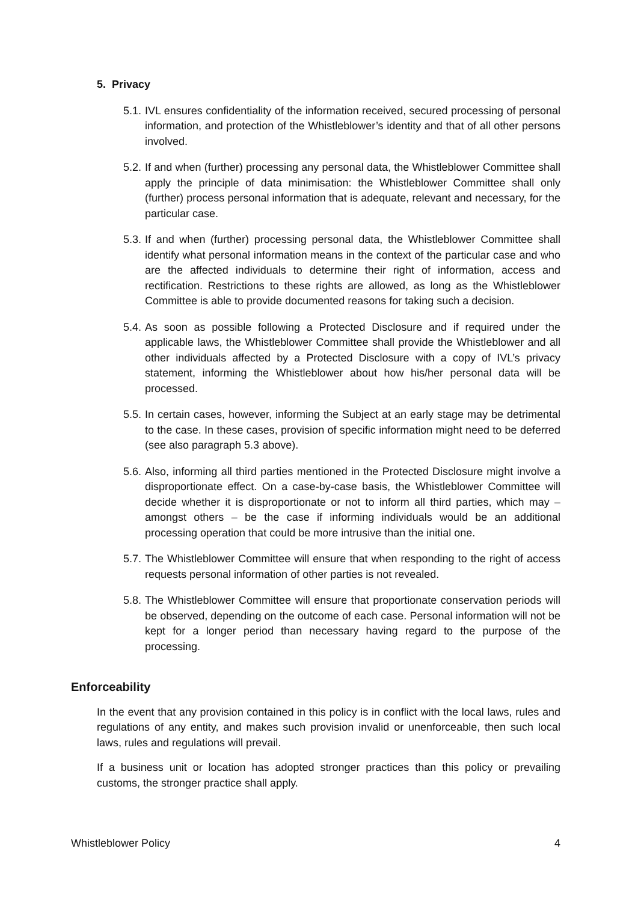5. Privacy
5.1. IVL ensures confidentiality of the information received, secured processing of personal information, and protection of the Whistleblower’s identity and that of all other persons involved.
5.2. If and when (further) processing any personal data, the Whistleblower Committee shall apply the principle of data minimisation: the Whistleblower Committee shall only (further) process personal information that is adequate, relevant and necessary, for the particular case.
5.3. If and when (further) processing personal data, the Whistleblower Committee shall identify what personal information means in the context of the particular case and who are the affected individuals to determine their right of information, access and rectification. Restrictions to these rights are allowed, as long as the Whistleblower Committee is able to provide documented reasons for taking such a decision.
5.4. As soon as possible following a Protected Disclosure and if required under the applicable laws, the Whistleblower Committee shall provide the Whistleblower and all other individuals affected by a Protected Disclosure with a copy of IVL’s privacy statement, informing the Whistleblower about how his/her personal data will be processed.
5.5. In certain cases, however, informing the Subject at an early stage may be detrimental to the case. In these cases, provision of specific information might need to be deferred (see also paragraph 5.3 above).
5.6. Also, informing all third parties mentioned in the Protected Disclosure might involve a disproportionate effect. On a case-by-case basis, the Whistleblower Committee will decide whether it is disproportionate or not to inform all third parties, which may – amongst others – be the case if informing individuals would be an additional processing operation that could be more intrusive than the initial one.
5.7. The Whistleblower Committee will ensure that when responding to the right of access requests personal information of other parties is not revealed.
5.8. The Whistleblower Committee will ensure that proportionate conservation periods will be observed, depending on the outcome of each case. Personal information will not be kept for a longer period than necessary having regard to the purpose of the processing.
Enforceability
In the event that any provision contained in this policy is in conflict with the local laws, rules and regulations of any entity, and makes such provision invalid or unenforceable, then such local laws, rules and regulations will prevail.
If a business unit or location has adopted stronger practices than this policy or prevailing customs, the stronger practice shall apply.
Whistleblower Policy 4